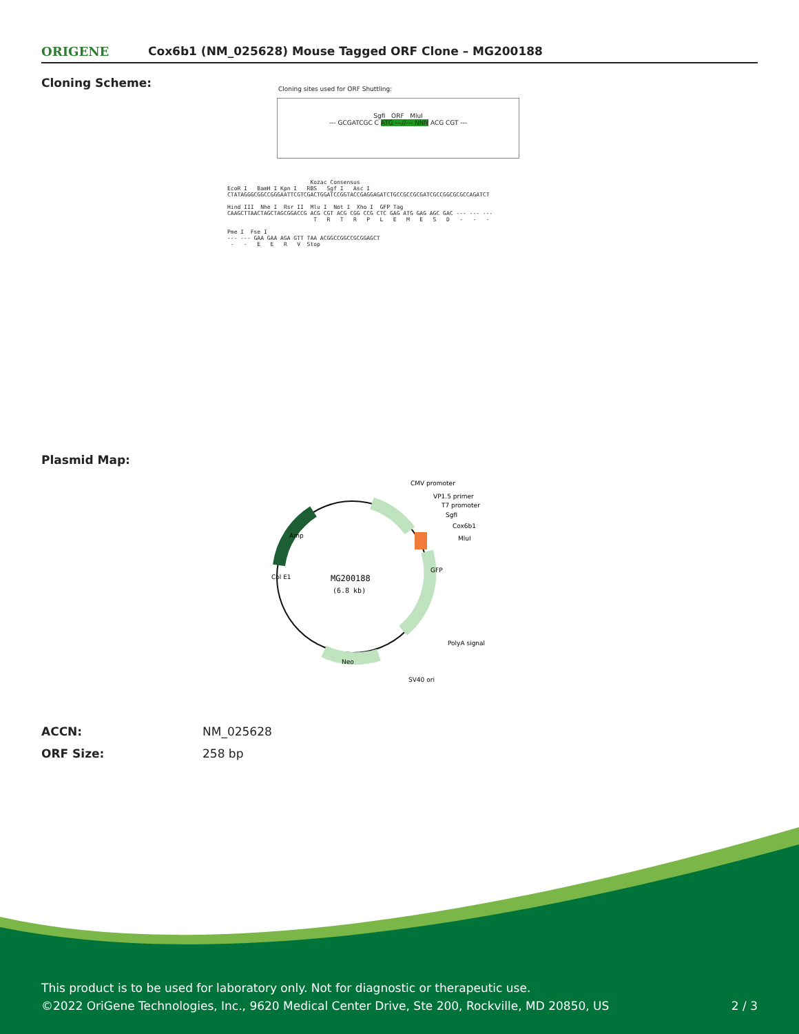ORIGENE
Cox6b1 (NM_025628) Mouse Tagged ORF Clone – MG200188
Cloning Scheme:
Cloning sites used for ORF Shuttling:
SgfI ORF MluI
--- GCGATCGC C ATG ---//--- NNN ACG CGT ---
Kozac Consensus EcoR I BamH I Kpn I RBS Sgf I Asc I CTATAGGGCGGCCGGGAATTCGTCGACTGGATCCGGTACCGAGGAGATCTGCCGCCGCGATCGCCGGCGCGCCAGATCT Hind III Nhe I Rsr II Mlu I Not I Xho I GFP Tag CAAGCTTAACTAGCTAGCGGACCG ACG CGT ACG CGG CCG CTC GAG ATG GAG AGC GAC --- --- --- T R T R P L E M E S D - - - Pme I Fse I --- --- GAA GAA AGA GTT TAA ACGGCCGGCCGCGGAGCT - - E E R V Stop
Plasmid Map:
MG200188
(6.8 kb)
CMV promoter
VP1.5 primer
T7 promoter
SgfI
Cox6b1
MluI
GFP
PolyA signal
SV40 ori
Neo
Col E1
Amp
| ACCN: | NM_025628 |
| ORF Size: | 258 bp |
This product is to be used for laboratory only. Not for diagnostic or therapeutic use.
©2022 OriGene Technologies, Inc., 9620 Medical Center Drive, Ste 200, Rockville, MD 20850, US 2 / 3